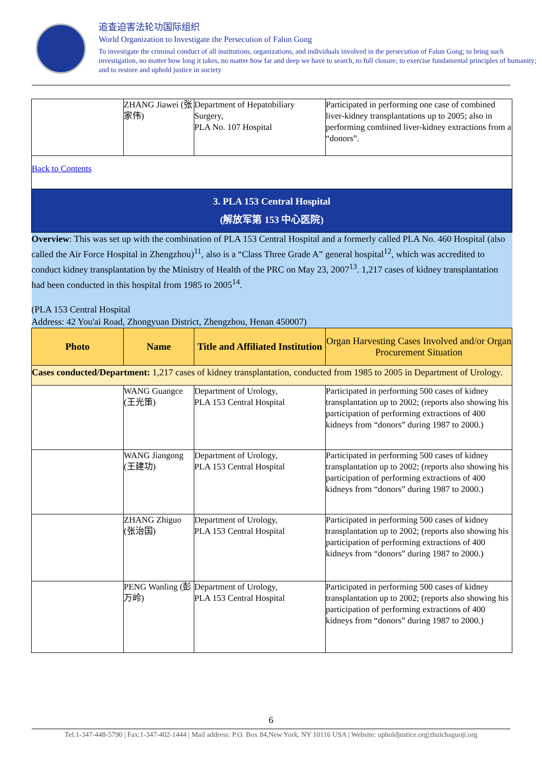追查迫害法轮功国际组织
World Organization to Investigate the Persecution of Falun Gong
To investigate the criminal conduct of all institutions, organizations, and individuals involved in the persecution of Falun Gong; to bring such investigation, no matter how long it takes, no matter how far and deep we have to search, to full closure; to exercise fundamental principles of humanity; and to restore and uphold justice in society
| | ZHANG Jiawei (张家伟) | Department of Hepatobiliary Surgery, PLA No. 107 Hospital | Participated in performing one case of combined liver-kidney transplantations up to 2005; also in performing combined liver-kidney extractions from a “donors”. |
| Back to Contents | | | |
| 3. PLA 153 Central Hospital (解放军第 153 中心医院) | | | |
| Overview : This was set up with the combination of PLA 153 Central Hospital and a formerly called PLA No. 460 Hospital (also called the Air Force Hospital in Zhengzhou)<sup>11</sup>, also is a “Class Three Grade A” general hospital<sup>12</sup>, which was accredited to conduct kidney transplantation by the Ministry of Health of the PRC on May 23, 2007<sup>13</sup>. 1,217 cases of kidney transplantation had been conducted in this hospital from 1985 to 2005<sup>14</sup>. (PLA 153 Central Hospital Address: 42 You'ai Road, Zhongyuan District, Zhengzhou, Henan 450007) | | | |
| Photo | Name | Title and Affiliated Institution | Organ Harvesting Cases Involved and/or Organ Procurement Situation |
| Cases conducted/Department: 1,217 cases of kidney transplantation, conducted from 1985 to 2005 in Department of Urology. | | | |
| | WANG Guangce (王光策) | Department of Urology, PLA 153 Central Hospital | Participated in performing 500 cases of kidney transplantation up to 2002; (reports also showing his participation of performing extractions of 400 kidneys from “donors” during 1987 to 2000.) |
| | WANG Jiangong (王建功) | Department of Urology, PLA 153 Central Hospital | Participated in performing 500 cases of kidney transplantation up to 2002; (reports also showing his participation of performing extractions of 400 kidneys from “donors” during 1987 to 2000.) |
| | ZHANG Zhiguo (张治国) | Department of Urology, PLA 153 Central Hospital | Participated in performing 500 cases of kidney transplantation up to 2002; (reports also showing his participation of performing extractions of 400 kidneys from “donors” during 1987 to 2000.) |
| | PENG Wanling (彭万岭) | Department of Urology, PLA 153 Central Hospital | Participated in performing 500 cases of kidney transplantation up to 2002; (reports also showing his participation of performing extractions of 400 kidneys from “donors” during 1987 to 2000.) |
6
Tel:1-347-448-5790 | Fax:1-347-402-1444 | Mail address: P.O. Box 84,New York, NY 10116 USA | Website: upholdjustice.org|zhuichaguoji.org